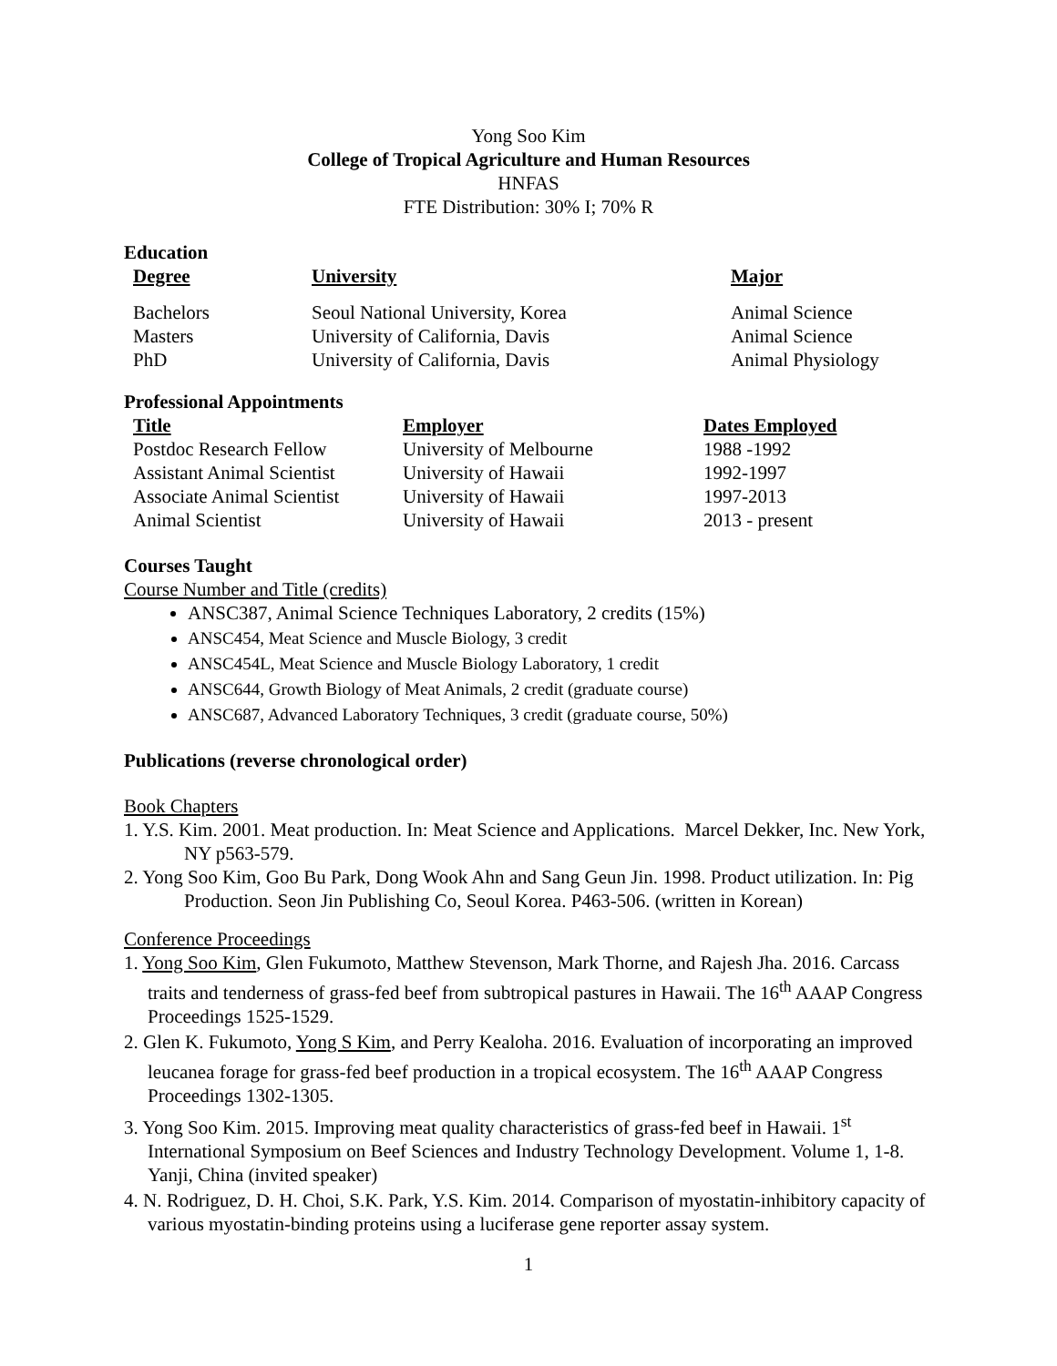Yong Soo Kim
College of Tropical Agriculture and Human Resources
HNFAS
FTE Distribution: 30% I; 70% R
Education
| Degree | University | Major |
| --- | --- | --- |
| Bachelors | Seoul National University, Korea | Animal Science |
| Masters | University of California, Davis | Animal Science |
| PhD | University of California, Davis | Animal Physiology |
Professional Appointments
| Title | Employer | Dates Employed |
| --- | --- | --- |
| Postdoc Research Fellow | University of Melbourne | 1988 -1992 |
| Assistant Animal Scientist | University of Hawaii | 1992-1997 |
| Associate Animal Scientist | University of Hawaii | 1997-2013 |
| Animal Scientist | University of Hawaii | 2013 - present |
Courses Taught
Course Number and Title (credits)
ANSC387, Animal Science Techniques Laboratory, 2 credits (15%)
ANSC454, Meat Science and Muscle Biology, 3 credit
ANSC454L, Meat Science and Muscle Biology Laboratory, 1 credit
ANSC644, Growth Biology of Meat Animals, 2 credit (graduate course)
ANSC687, Advanced Laboratory Techniques, 3 credit (graduate course, 50%)
Publications (reverse chronological order)
Book Chapters
1. Y.S. Kim. 2001. Meat production. In: Meat Science and Applications. Marcel Dekker, Inc. New York, NY p563-579.
2. Yong Soo Kim, Goo Bu Park, Dong Wook Ahn and Sang Geun Jin. 1998. Product utilization. In: Pig Production. Seon Jin Publishing Co, Seoul Korea. P463-506. (written in Korean)
Conference Proceedings
1. Yong Soo Kim, Glen Fukumoto, Matthew Stevenson, Mark Thorne, and Rajesh Jha. 2016. Carcass traits and tenderness of grass-fed beef from subtropical pastures in Hawaii. The 16<sup>th</sup> AAAP Congress Proceedings 1525-1529.
2. Glen K. Fukumoto, Yong S Kim, and Perry Kealoha. 2016. Evaluation of incorporating an improved leucanea forage for grass-fed beef production in a tropical ecosystem. The 16<sup>th</sup> AAAP Congress Proceedings 1302-1305.
3. Yong Soo Kim. 2015. Improving meat quality characteristics of grass-fed beef in Hawaii. 1<sup>st</sup> International Symposium on Beef Sciences and Industry Technology Development. Volume 1, 1-8. Yanji, China (invited speaker)
4. N. Rodriguez, D. H. Choi, S.K. Park, Y.S. Kim. 2014. Comparison of myostatin-inhibitory capacity of various myostatin-binding proteins using a luciferase gene reporter assay system.
1